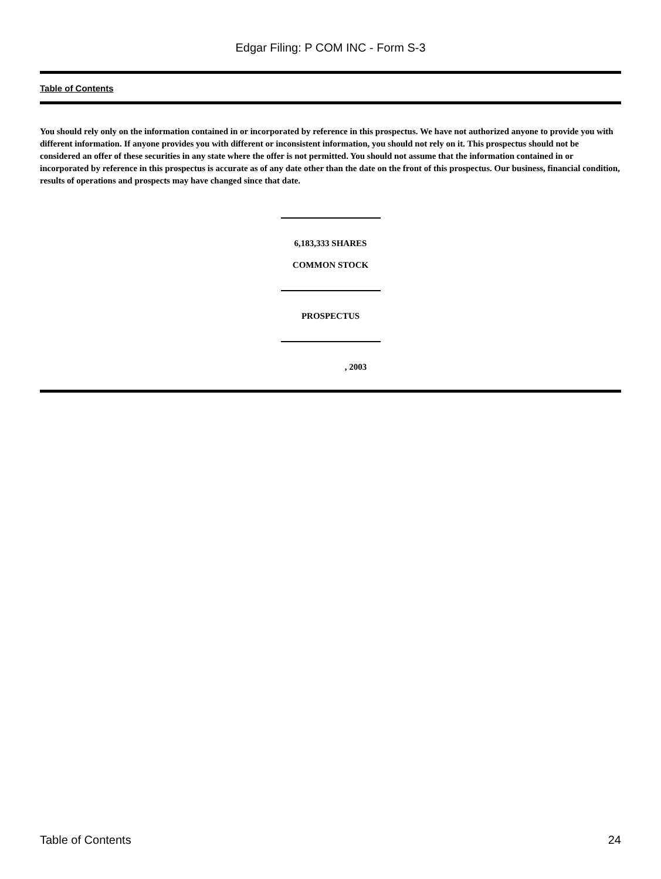Edgar Filing: P COM INC - Form S-3
Table of Contents
You should rely only on the information contained in or incorporated by reference in this prospectus. We have not authorized anyone to provide you with different information. If anyone provides you with different or inconsistent information, you should not rely on it. This prospectus should not be considered an offer of these securities in any state where the offer is not permitted. You should not assume that the information contained in or incorporated by reference in this prospectus is accurate as of any date other than the date on the front of this prospectus. Our business, financial condition, results of operations and prospects may have changed since that date.
6,183,333 SHARES
COMMON STOCK
PROSPECTUS
, 2003
Table of Contents 24